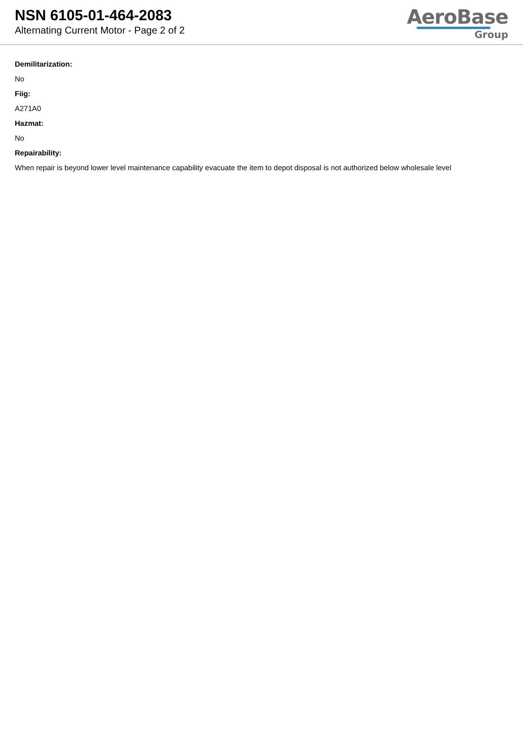NSN 6105-01-464-2083
Alternating Current Motor - Page 2 of 2
AeroBase
Group
Demilitarization:
No
Fiig:
A271A0
Hazmat:
No
Repairability:
When repair is beyond lower level maintenance capability evacuate the item to depot disposal is not authorized below wholesale level